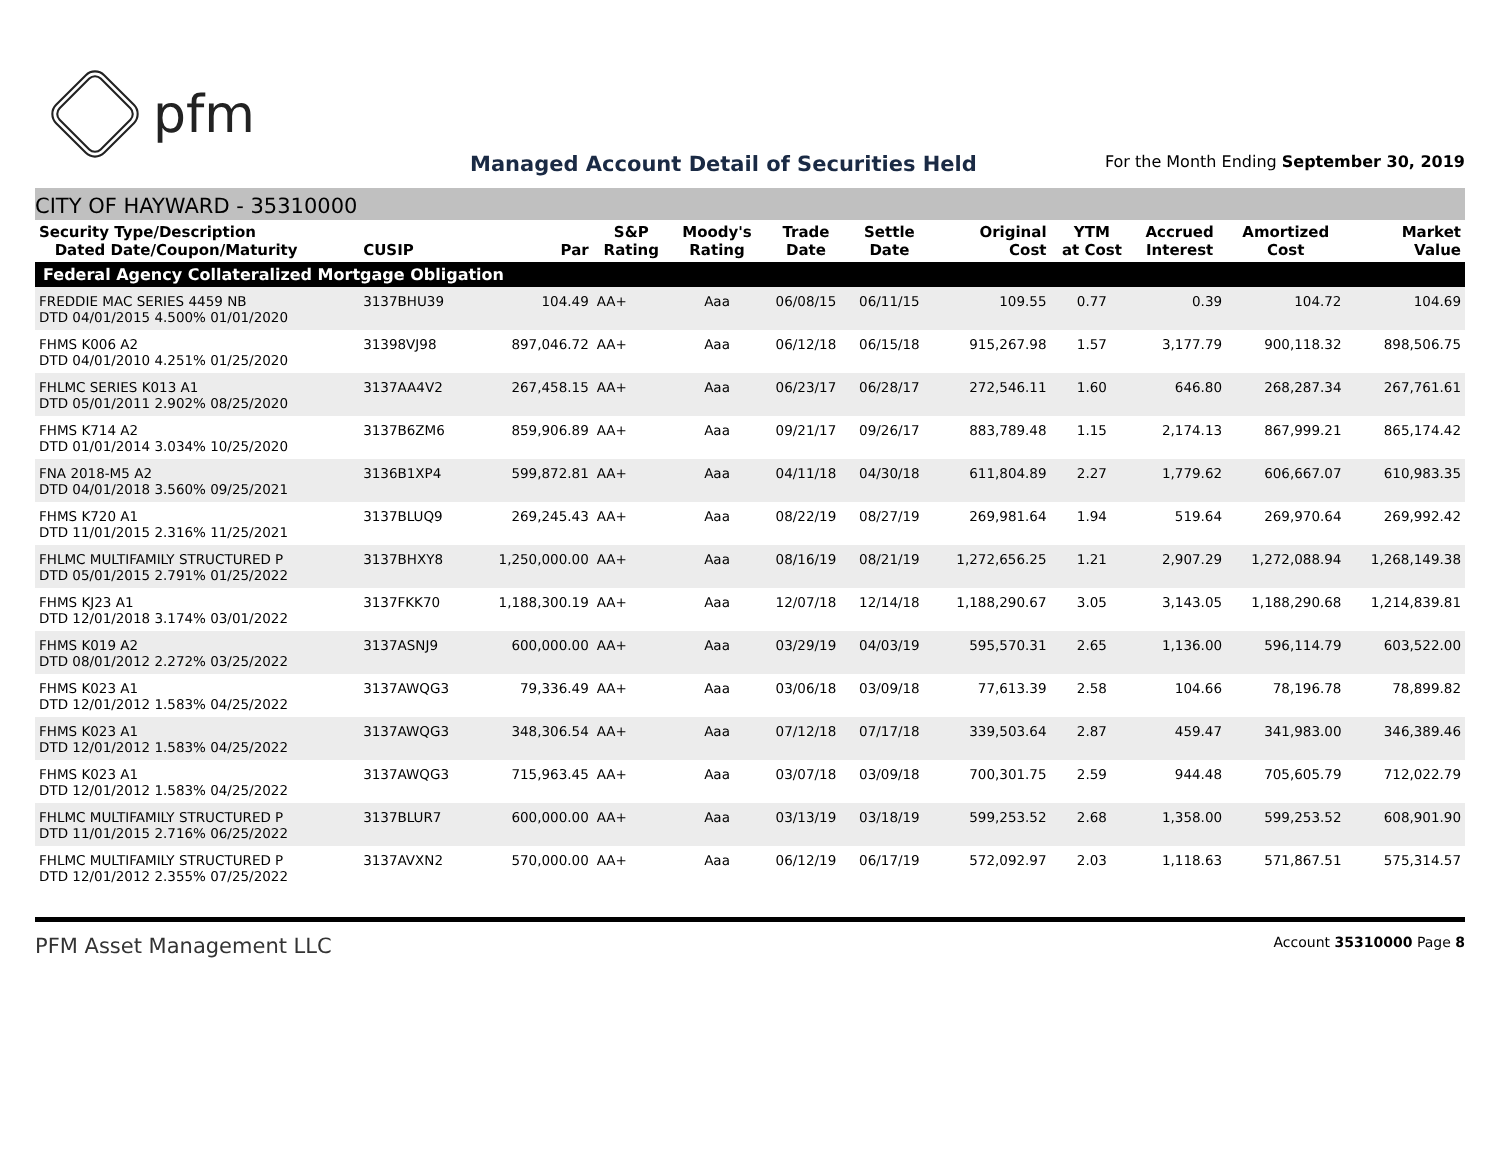pfm
Managed Account Detail of Securities Held
For the Month Ending September 30, 2019
CITY OF HAYWARD - 35310000
| Security Type/Description Dated Date/Coupon/Maturity | CUSIP | Par | S&P Rating | Moody's Rating | Trade Date | Settle Date | Original Cost | YTM at Cost | Accrued Interest | Amortized Cost | Market Value |
| --- | --- | --- | --- | --- | --- | --- | --- | --- | --- | --- | --- |
| Federal Agency Collateralized Mortgage Obligation | | | | | | | | | | | |
| FREDDIE MAC SERIES 4459 NB DTD 04/01/2015 4.500% 01/01/2020 | 3137BHU39 | 104.49 | AA+ | Aaa | 06/08/15 | 06/11/15 | 109.55 | 0.77 | 0.39 | 104.72 | 104.69 |
| FHMS K006 A2 DTD 04/01/2010 4.251% 01/25/2020 | 31398VJ98 | 897,046.72 | AA+ | Aaa | 06/12/18 | 06/15/18 | 915,267.98 | 1.57 | 3,177.79 | 900,118.32 | 898,506.75 |
| FHLMC SERIES K013 A1 DTD 05/01/2011 2.902% 08/25/2020 | 3137AA4V2 | 267,458.15 | AA+ | Aaa | 06/23/17 | 06/28/17 | 272,546.11 | 1.60 | 646.80 | 268,287.34 | 267,761.61 |
| FHMS K714 A2 DTD 01/01/2014 3.034% 10/25/2020 | 3137B6ZM6 | 859,906.89 | AA+ | Aaa | 09/21/17 | 09/26/17 | 883,789.48 | 1.15 | 2,174.13 | 867,999.21 | 865,174.42 |
| FNA 2018-M5 A2 DTD 04/01/2018 3.560% 09/25/2021 | 3136B1XP4 | 599,872.81 | AA+ | Aaa | 04/11/18 | 04/30/18 | 611,804.89 | 2.27 | 1,779.62 | 606,667.07 | 610,983.35 |
| FHMS K720 A1 DTD 11/01/2015 2.316% 11/25/2021 | 3137BLUQ9 | 269,245.43 | AA+ | Aaa | 08/22/19 | 08/27/19 | 269,981.64 | 1.94 | 519.64 | 269,970.64 | 269,992.42 |
| FHLMC MULTIFAMILY STRUCTURED P DTD 05/01/2015 2.791% 01/25/2022 | 3137BHXY8 | 1,250,000.00 | AA+ | Aaa | 08/16/19 | 08/21/19 | 1,272,656.25 | 1.21 | 2,907.29 | 1,272,088.94 | 1,268,149.38 |
| FHMS KJ23 A1 DTD 12/01/2018 3.174% 03/01/2022 | 3137FKK70 | 1,188,300.19 | AA+ | Aaa | 12/07/18 | 12/14/18 | 1,188,290.67 | 3.05 | 3,143.05 | 1,188,290.68 | 1,214,839.81 |
| FHMS K019 A2 DTD 08/01/2012 2.272% 03/25/2022 | 3137ASNJ9 | 600,000.00 | AA+ | Aaa | 03/29/19 | 04/03/19 | 595,570.31 | 2.65 | 1,136.00 | 596,114.79 | 603,522.00 |
| FHMS K023 A1 DTD 12/01/2012 1.583% 04/25/2022 | 3137AWQG3 | 79,336.49 | AA+ | Aaa | 03/06/18 | 03/09/18 | 77,613.39 | 2.58 | 104.66 | 78,196.78 | 78,899.82 |
| FHMS K023 A1 DTD 12/01/2012 1.583% 04/25/2022 | 3137AWQG3 | 348,306.54 | AA+ | Aaa | 07/12/18 | 07/17/18 | 339,503.64 | 2.87 | 459.47 | 341,983.00 | 346,389.46 |
| FHMS K023 A1 DTD 12/01/2012 1.583% 04/25/2022 | 3137AWQG3 | 715,963.45 | AA+ | Aaa | 03/07/18 | 03/09/18 | 700,301.75 | 2.59 | 944.48 | 705,605.79 | 712,022.79 |
| FHLMC MULTIFAMILY STRUCTURED P DTD 11/01/2015 2.716% 06/25/2022 | 3137BLUR7 | 600,000.00 | AA+ | Aaa | 03/13/19 | 03/18/19 | 599,253.52 | 2.68 | 1,358.00 | 599,253.52 | 608,901.90 |
| FHLMC MULTIFAMILY STRUCTURED P DTD 12/01/2012 2.355% 07/25/2022 | 3137AVXN2 | 570,000.00 | AA+ | Aaa | 06/12/19 | 06/17/19 | 572,092.97 | 2.03 | 1,118.63 | 571,867.51 | 575,314.57 |
PFM Asset Management LLC Account 35310000 Page 8